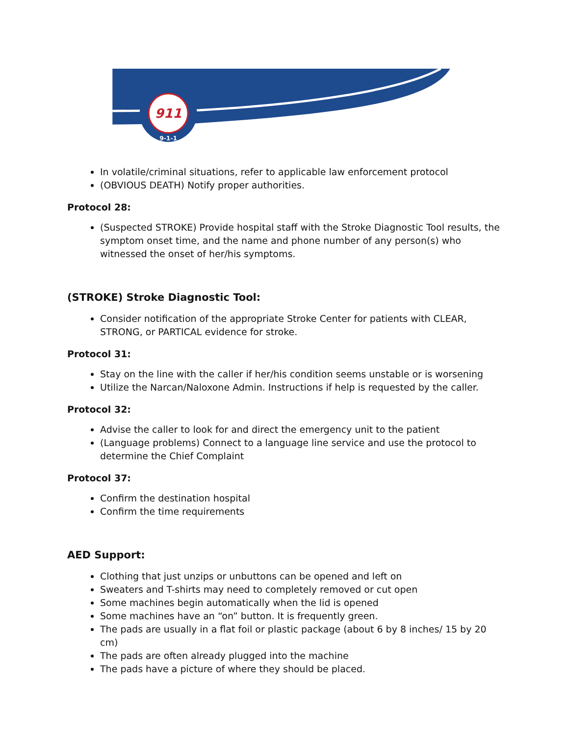911
9-1-1
In volatile/criminal situations, refer to applicable law enforcement protocol
(OBVIOUS DEATH) Notify proper authorities.
Protocol 28:
(Suspected STROKE) Provide hospital staff with the Stroke Diagnostic Tool results, the symptom onset time, and the name and phone number of any person(s) who witnessed the onset of her/his symptoms.
(STROKE) Stroke Diagnostic Tool:
Consider notification of the appropriate Stroke Center for patients with CLEAR, STRONG, or PARTICAL evidence for stroke.
Protocol 31:
Stay on the line with the caller if her/his condition seems unstable or is worsening
Utilize the Narcan/Naloxone Admin. Instructions if help is requested by the caller.
Protocol 32:
Advise the caller to look for and direct the emergency unit to the patient
(Language problems) Connect to a language line service and use the protocol to determine the Chief Complaint
Protocol 37:
Confirm the destination hospital
Confirm the time requirements
AED Support:
Clothing that just unzips or unbuttons can be opened and left on
Sweaters and T-shirts may need to completely removed or cut open
Some machines begin automatically when the lid is opened
Some machines have an “on” button. It is frequently green.
The pads are usually in a flat foil or plastic package (about 6 by 8 inches/ 15 by 20 cm)
The pads are often already plugged into the machine
The pads have a picture of where they should be placed.